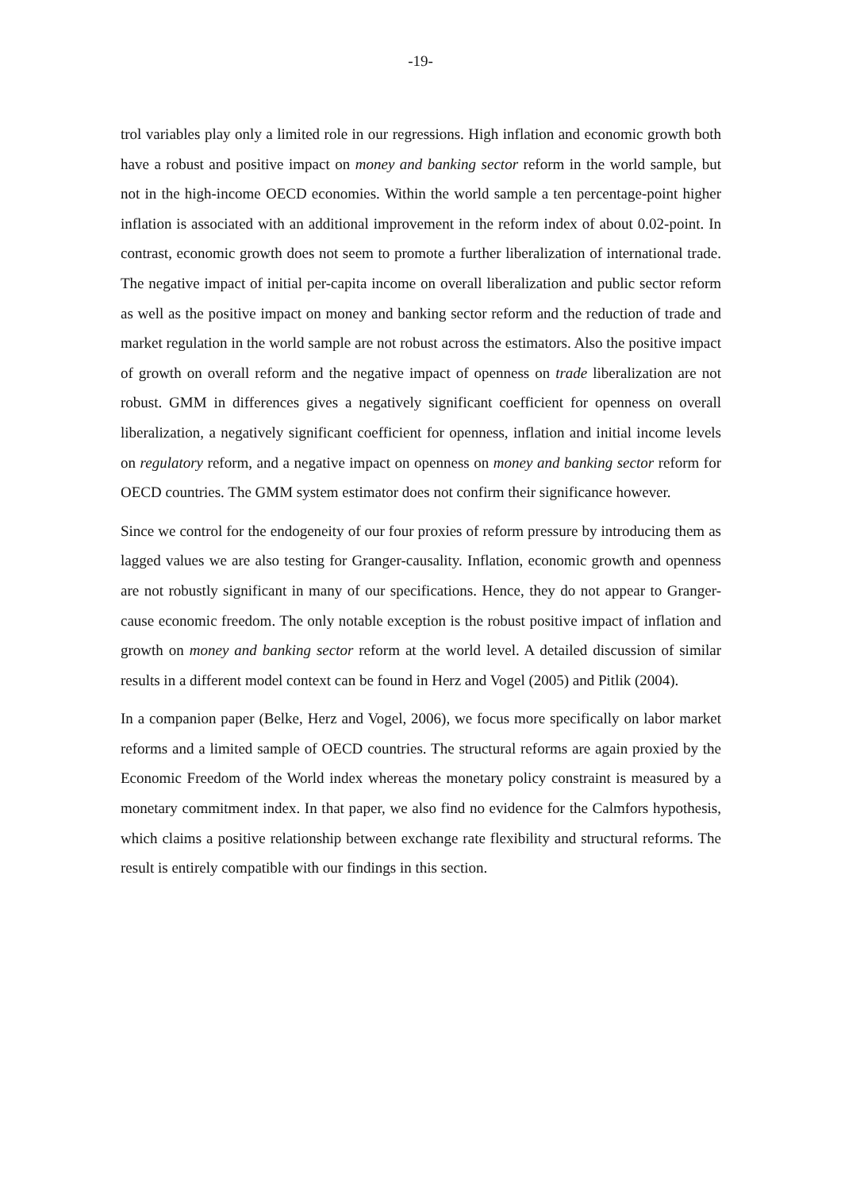-19-
trol variables play only a limited role in our regressions. High inflation and economic growth both have a robust and positive impact on money and banking sector reform in the world sample, but not in the high-income OECD economies. Within the world sample a ten percentage-point higher inflation is associated with an additional improvement in the reform index of about 0.02-point. In contrast, economic growth does not seem to promote a further liberalization of international trade. The negative impact of initial per-capita income on overall liberalization and public sector reform as well as the positive impact on money and banking sector reform and the reduction of trade and market regulation in the world sample are not robust across the estimators. Also the positive impact of growth on overall reform and the negative impact of openness on trade liberalization are not robust. GMM in differences gives a negatively significant coefficient for openness on overall liberalization, a negatively significant coefficient for openness, inflation and initial income levels on regulatory reform, and a negative impact on openness on money and banking sector reform for OECD countries. The GMM system estimator does not confirm their significance however.
Since we control for the endogeneity of our four proxies of reform pressure by introducing them as lagged values we are also testing for Granger-causality. Inflation, economic growth and openness are not robustly significant in many of our specifications. Hence, they do not appear to Granger-cause economic freedom. The only notable exception is the robust positive impact of inflation and growth on money and banking sector reform at the world level. A detailed discussion of similar results in a different model context can be found in Herz and Vogel (2005) and Pitlik (2004).
In a companion paper (Belke, Herz and Vogel, 2006), we focus more specifically on labor market reforms and a limited sample of OECD countries. The structural reforms are again proxied by the Economic Freedom of the World index whereas the monetary policy constraint is measured by a monetary commitment index. In that paper, we also find no evidence for the Calmfors hypothesis, which claims a positive relationship between exchange rate flexibility and structural reforms. The result is entirely compatible with our findings in this section.